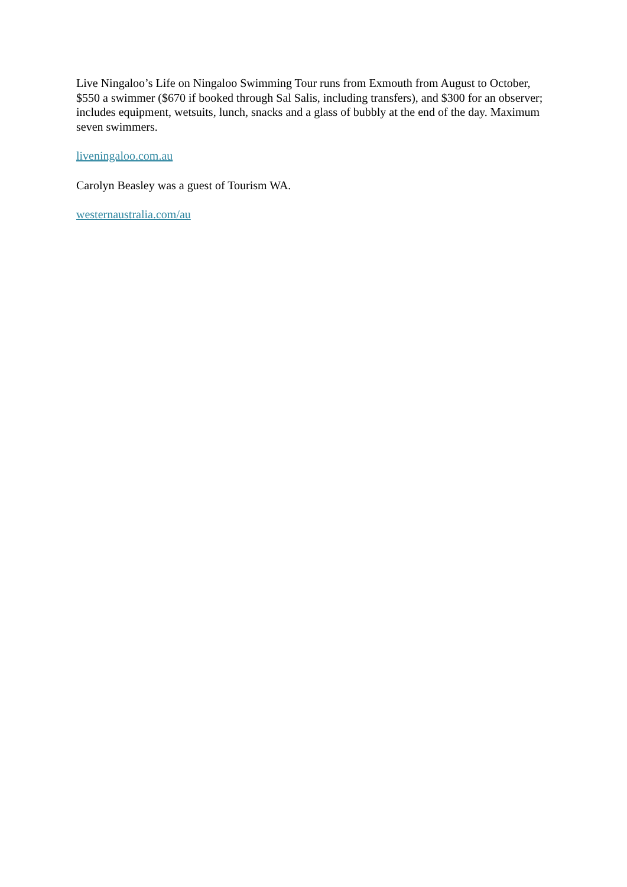Live Ningaloo’s Life on Ningaloo Swimming Tour runs from Exmouth from August to October, $550 a swimmer ($670 if booked through Sal Salis, including transfers), and $300 for an observer; includes equipment, wetsuits, lunch, snacks and a glass of bubbly at the end of the day. Maximum seven swimmers.
liveningaloo.com.au
Carolyn Beasley was a guest of Tourism WA.
westernaustralia.com/au